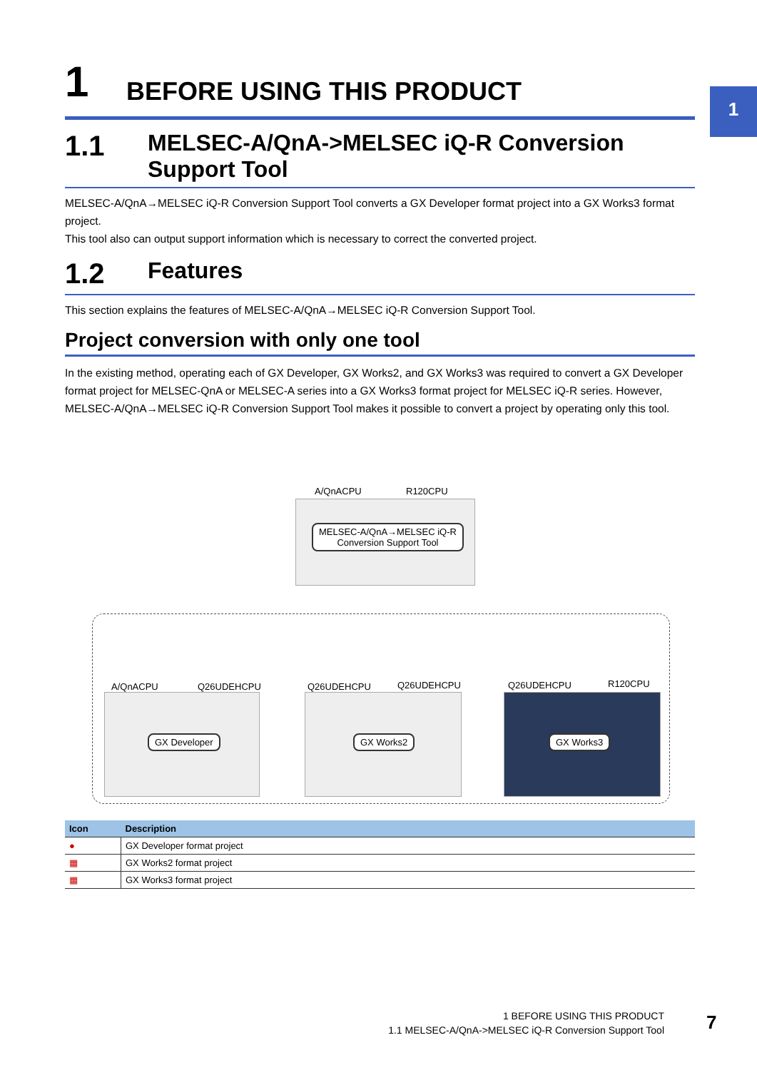1
1 BEFORE USING THIS PRODUCT
1.1 MELSEC-A/QnA->MELSEC iQ-R Conversion
Support Tool
MELSEC-A/QnA→MELSEC iQ-R Conversion Support Tool converts a GX Developer format project into a GX Works3 format project.
This tool also can output support information which is necessary to correct the converted project.
1.2 Features
This section explains the features of MELSEC-A/QnA→MELSEC iQ-R Conversion Support Tool.
Project conversion with only one tool
In the existing method, operating each of GX Developer, GX Works2, and GX Works3 was required to convert a GX Developer format project for MELSEC-QnA or MELSEC-A series into a GX Works3 format project for MELSEC iQ-R series. However, MELSEC-A/QnA→MELSEC iQ-R Conversion Support Tool makes it possible to convert a project by operating only this tool.
A/QnACPU R120CPU
MELSEC-A/QnA→MELSEC iQ-R
Conversion Support Tool
A/QnACPU Q26UDEHCPU Q26UDEHCPU Q26UDEHCPU Q26UDEHCPU R120CPU
GX Developer GX Works2 GX Works3
| Icon | Description |
| --- | --- |
| ● | GX Developer format project |
| ▦ | GX Works2 format project |
| ▦ | GX Works3 format project |
1 BEFORE USING THIS PRODUCT
1.1 MELSEC-A/QnA->MELSEC iQ-R Conversion Support Tool
7